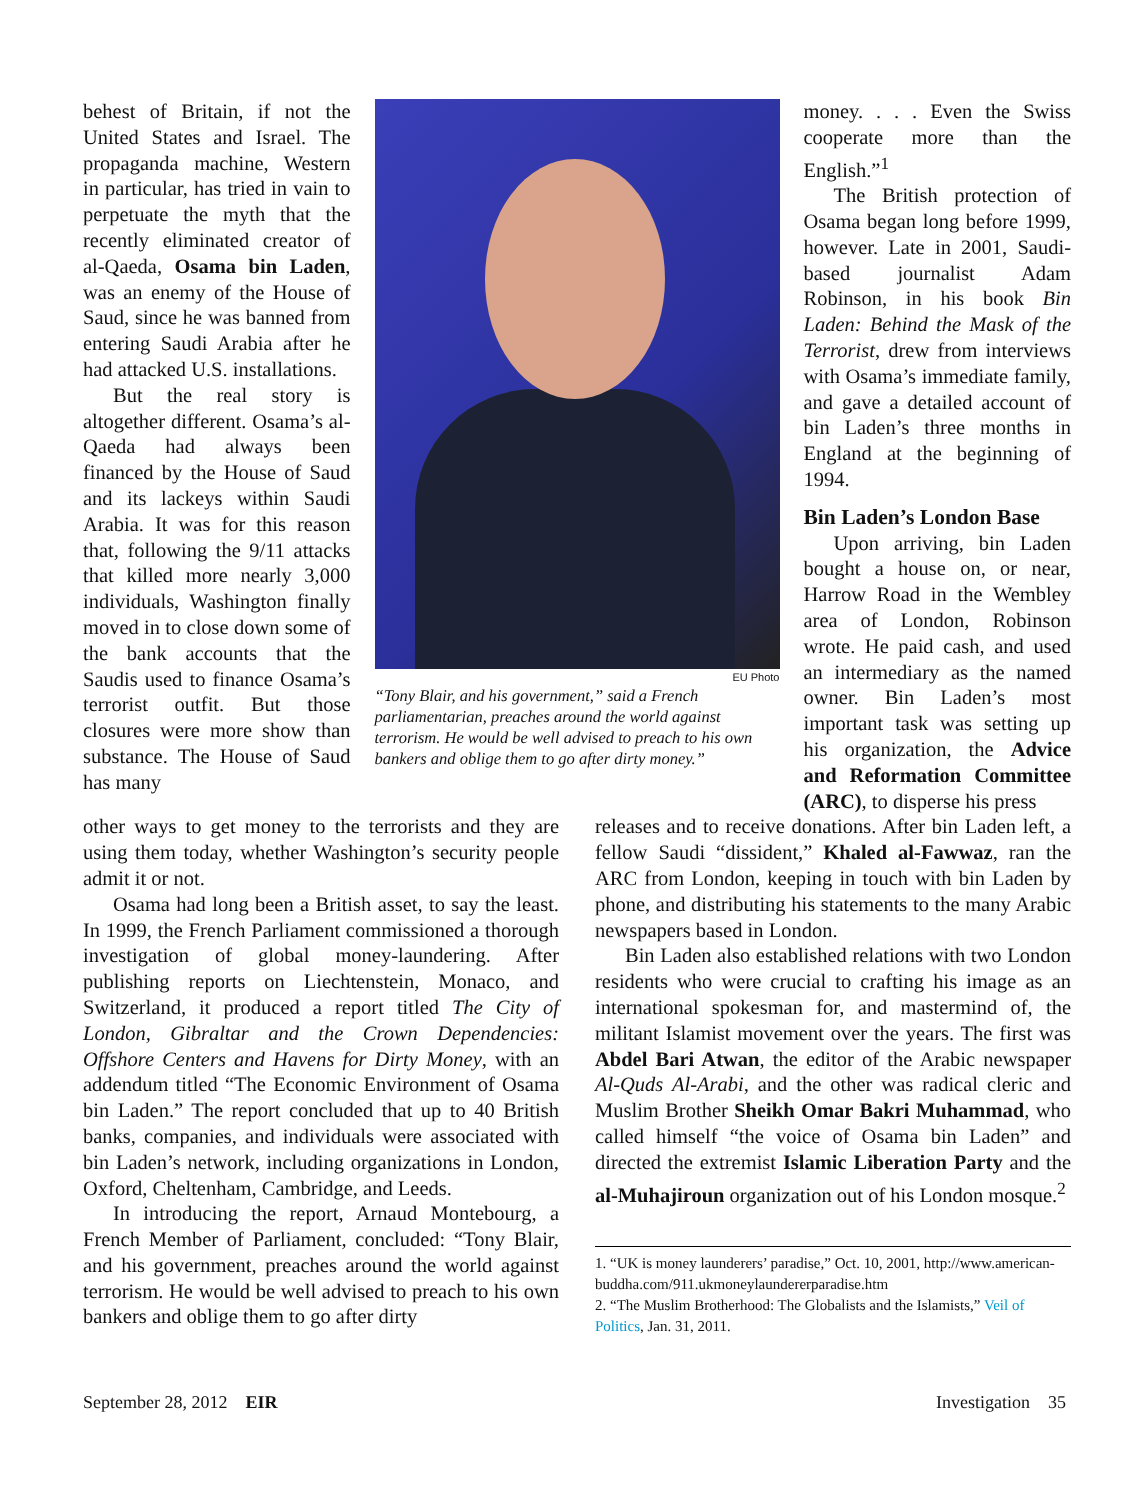behest of Britain, if not the United States and Israel. The propaganda machine, Western in particular, has tried in vain to perpetuate the myth that the recently eliminated creator of al-Qaeda, Osama bin Laden, was an enemy of the House of Saud, since he was banned from entering Saudi Arabia after he had attacked U.S. installations.
But the real story is altogether different. Osama’s al-Qaeda had always been financed by the House of Saud and its lackeys within Saudi Arabia. It was for this reason that, following the 9/11 attacks that killed more nearly 3,000 individuals, Washington finally moved in to close down some of the bank accounts that the Saudis used to finance Osama’s terrorist outfit. But those closures were more show than substance. The House of Saud has many
EU Photo
“Tony Blair, and his government,” said a French parliamentarian, preaches around the world against terrorism. He would be well advised to preach to his own bankers and oblige them to go after dirty money.”
money. . . . Even the Swiss cooperate more than the English.”<sup>1</sup>
The British protection of Osama began long before 1999, however. Late in 2001, Saudi-based journalist Adam Robinson, in his book Bin Laden: Behind the Mask of the Terrorist, drew from interviews with Osama’s immediate family, and gave a detailed account of bin Laden’s three months in England at the beginning of 1994.
Bin Laden’s London Base
Upon arriving, bin Laden bought a house on, or near, Harrow Road in the Wembley area of London, Robinson wrote. He paid cash, and used an intermediary as the named owner. Bin Laden’s most important task was setting up his organization, the Advice and Reformation Committee (ARC), to disperse his press
other ways to get money to the terrorists and they are using them today, whether Washington’s security people admit it or not.
Osama had long been a British asset, to say the least. In 1999, the French Parliament commissioned a thorough investigation of global money-laundering. After publishing reports on Liechtenstein, Monaco, and Switzerland, it produced a report titled The City of London, Gibraltar and the Crown Dependencies: Offshore Centers and Havens for Dirty Money, with an addendum titled “The Economic Environment of Osama bin Laden.” The report concluded that up to 40 British banks, companies, and individuals were associated with bin Laden’s network, including organizations in London, Oxford, Cheltenham, Cambridge, and Leeds.
In introducing the report, Arnaud Montebourg, a French Member of Parliament, concluded: “Tony Blair, and his government, preaches around the world against terrorism. He would be well advised to preach to his own bankers and oblige them to go after dirty
releases and to receive donations. After bin Laden left, a fellow Saudi “dissident,” Khaled al-Fawwaz, ran the ARC from London, keeping in touch with bin Laden by phone, and distributing his statements to the many Arabic newspapers based in London.
Bin Laden also established relations with two London residents who were crucial to crafting his image as an international spokesman for, and mastermind of, the militant Islamist movement over the years. The first was Abdel Bari Atwan, the editor of the Arabic newspaper Al-Quds Al-Arabi, and the other was radical cleric and Muslim Brother Sheikh Omar Bakri Muhammad, who called himself “the voice of Osama bin Laden” and directed the extremist Islamic Liberation Party and the al-Muhajiroun organization out of his London mosque.<sup>2</sup>
1. “UK is money launderers’ paradise,” Oct. 10, 2001, http://www.american- buddha.com/911.ukmoneylaundererparadise.htm
2. “The Muslim Brotherhood: The Globalists and the Islamists,” Veil of Politics, Jan. 31, 2011.
September 28, 2012 EIR Investigation 35